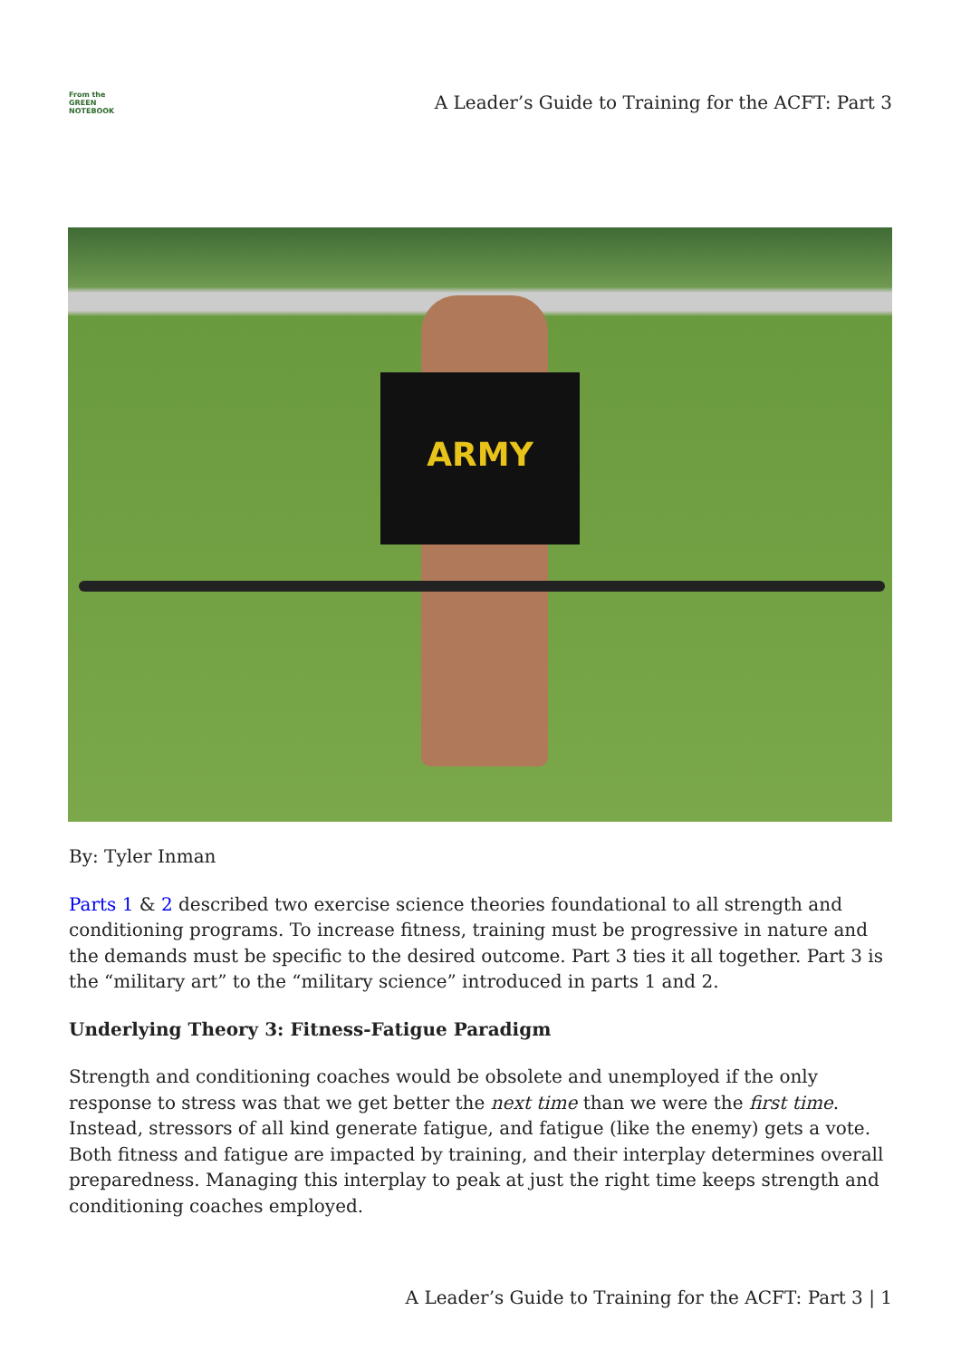From the
GREEN
NOTEBOOK
A Leader’s Guide to Training for the ACFT: Part 3
ARMY
By: Tyler Inman
Parts 1 & 2 described two exercise science theories foundational to all strength and conditioning programs. To increase fitness, training must be progressive in nature and the demands must be specific to the desired outcome. Part 3 ties it all together. Part 3 is the “military art” to the “military science” introduced in parts 1 and 2.
Underlying Theory 3: Fitness-Fatigue Paradigm
Strength and conditioning coaches would be obsolete and unemployed if the only response to stress was that we get better the next time than we were the first time. Instead, stressors of all kind generate fatigue, and fatigue (like the enemy) gets a vote. Both fitness and fatigue are impacted by training, and their interplay determines overall preparedness. Managing this interplay to peak at just the right time keeps strength and conditioning coaches employed.
A Leader’s Guide to Training for the ACFT: Part 3 | 1